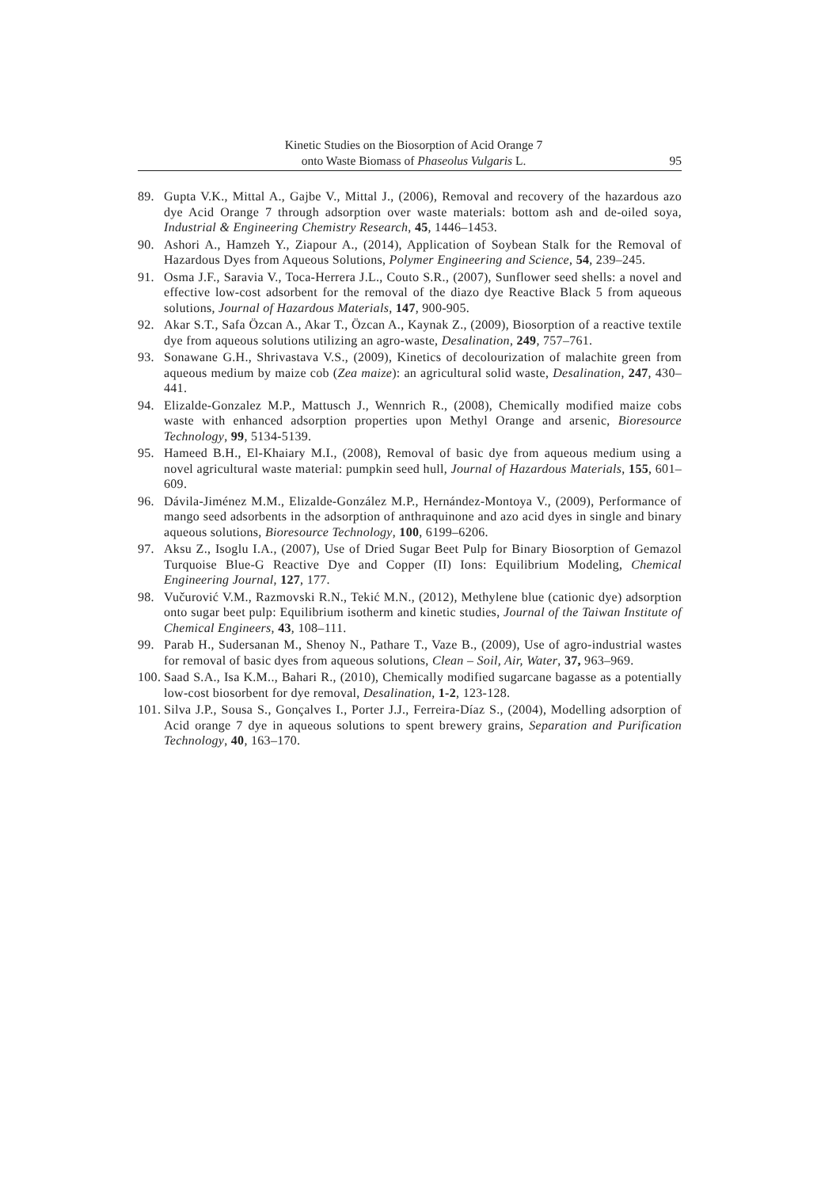Kinetic Studies on the Biosorption of Acid Orange 7
onto Waste Biomass of Phaseolus Vulgaris L.
95
89. Gupta V.K., Mittal A., Gajbe V., Mittal J., (2006), Removal and recovery of the hazardous azo dye Acid Orange 7 through adsorption over waste materials: bottom ash and de-oiled soya, Industrial & Engineering Chemistry Research, 45, 1446–1453.
90. Ashori A., Hamzeh Y., Ziapour A., (2014), Application of Soybean Stalk for the Removal of Hazardous Dyes from Aqueous Solutions, Polymer Engineering and Science, 54, 239–245.
91. Osma J.F., Saravia V., Toca-Herrera J.L., Couto S.R., (2007), Sunflower seed shells: a novel and effective low-cost adsorbent for the removal of the diazo dye Reactive Black 5 from aqueous solutions, Journal of Hazardous Materials, 147, 900-905.
92. Akar S.T., Safa Özcan A., Akar T., Özcan A., Kaynak Z., (2009), Biosorption of a reactive textile dye from aqueous solutions utilizing an agro-waste, Desalination, 249, 757–761.
93. Sonawane G.H., Shrivastava V.S., (2009), Kinetics of decolourization of malachite green from aqueous medium by maize cob (Zea maize): an agricultural solid waste, Desalination, 247, 430–441.
94. Elizalde-Gonzalez M.P., Mattusch J., Wennrich R., (2008), Chemically modified maize cobs waste with enhanced adsorption properties upon Methyl Orange and arsenic, Bioresource Technology, 99, 5134-5139.
95. Hameed B.H., El-Khaiary M.I., (2008), Removal of basic dye from aqueous medium using a novel agricultural waste material: pumpkin seed hull, Journal of Hazardous Materials, 155, 601–609.
96. Dávila-Jiménez M.M., Elizalde-González M.P., Hernández-Montoya V., (2009), Performance of mango seed adsorbents in the adsorption of anthraquinone and azo acid dyes in single and binary aqueous solutions, Bioresource Technology, 100, 6199–6206.
97. Aksu Z., Isoglu I.A., (2007), Use of Dried Sugar Beet Pulp for Binary Biosorption of Gemazol Turquoise Blue-G Reactive Dye and Copper (II) Ions: Equilibrium Modeling, Chemical Engineering Journal, 127, 177.
98. Vučurović V.M., Razmovski R.N., Tekić M.N., (2012), Methylene blue (cationic dye) adsorption onto sugar beet pulp: Equilibrium isotherm and kinetic studies, Journal of the Taiwan Institute of Chemical Engineers, 43, 108–111.
99. Parab H., Sudersanan M., Shenoy N., Pathare T., Vaze B., (2009), Use of agro-industrial wastes for removal of basic dyes from aqueous solutions, Clean – Soil, Air, Water, 37, 963–969.
100. Saad S.A., Isa K.M.., Bahari R., (2010), Chemically modified sugarcane bagasse as a potentially low-cost biosorbent for dye removal, Desalination, 1-2, 123-128.
101. Silva J.P., Sousa S., Gonçalves I., Porter J.J., Ferreira-Díaz S., (2004), Modelling adsorption of Acid orange 7 dye in aqueous solutions to spent brewery grains, Separation and Purification Technology, 40, 163–170.